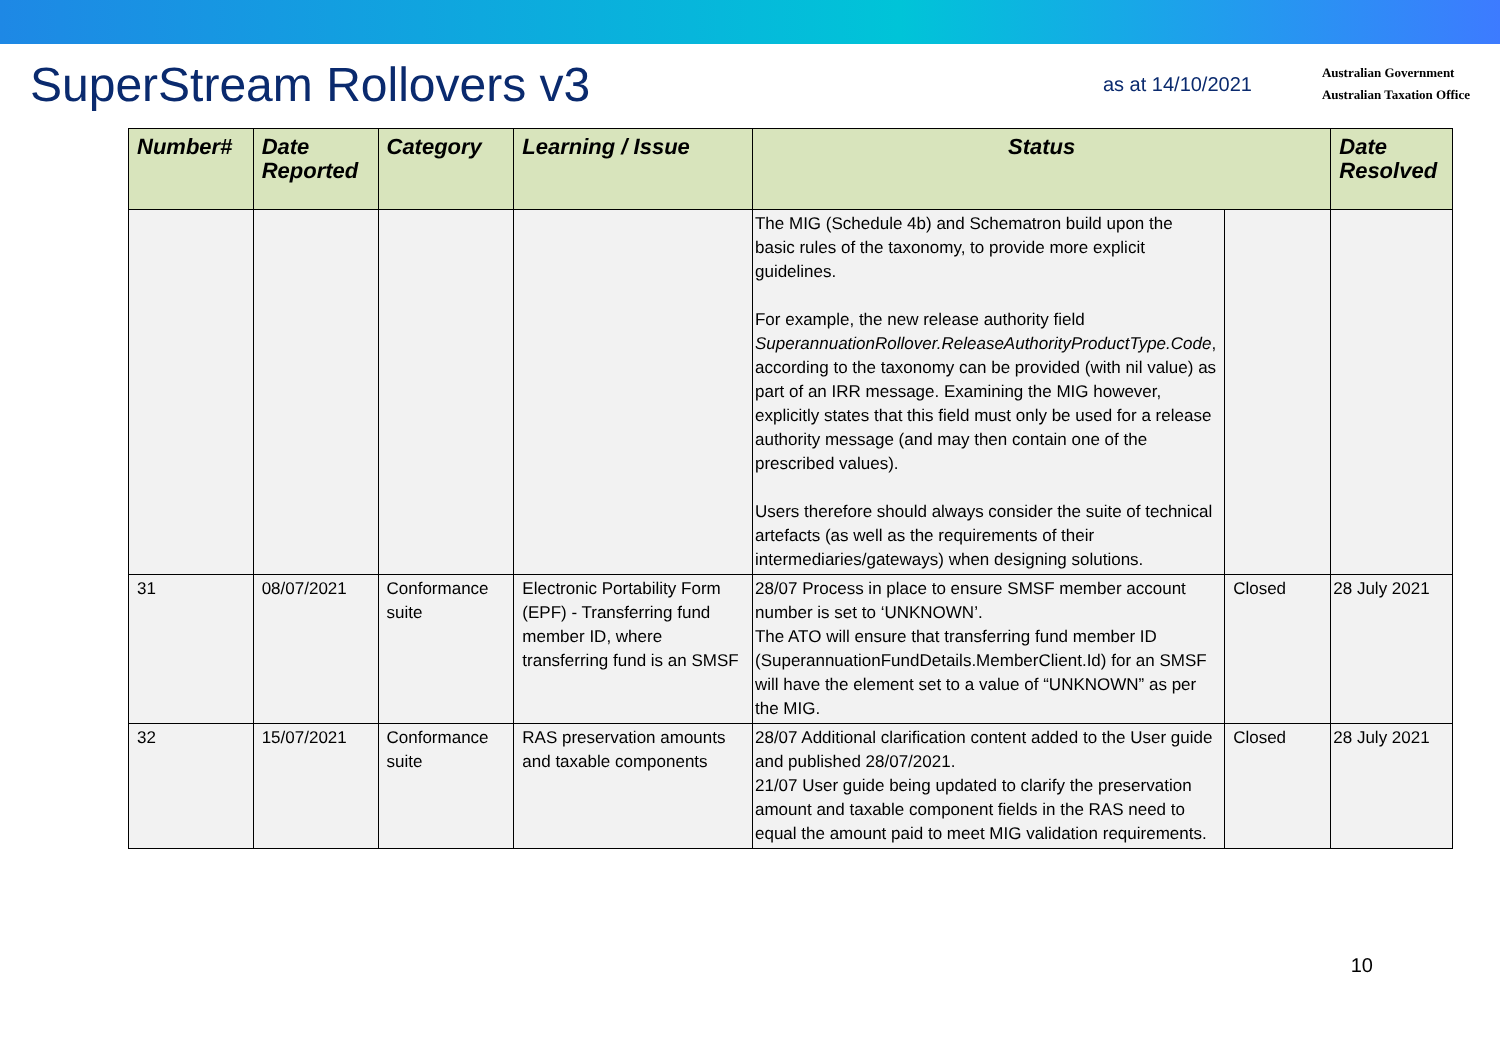SuperStream Rollovers v3
as at 14/10/2021
Australian Government
Australian Taxation Office
| Number# | Date Reported | Category | Learning / Issue | Status | | Date Resolved |
| --- | --- | --- | --- | --- | --- | --- |
| | | | | The MIG (Schedule 4b) and Schematron build upon the basic rules of the taxonomy, to provide more explicit guidelines. For example, the new release authority field SuperannuationRollover.ReleaseAuthorityProductType.Code , according to the taxonomy can be provided (with nil value) as part of an IRR message. Examining the MIG however, explicitly states that this field must only be used for a release authority message (and may then contain one of the prescribed values). Users therefore should always consider the suite of technical artefacts (as well as the requirements of their intermediaries/gateways) when designing solutions. | | |
| 31 | 08/07/2021 | Conformance suite | Electronic Portability Form (EPF) - Transferring fund member ID, where transferring fund is an SMSF | 28/07 Process in place to ensure SMSF member account number is set to ‘UNKNOWN’. The ATO will ensure that transferring fund member ID (SuperannuationFundDetails.MemberClient.Id) for an SMSF will have the element set to a value of “UNKNOWN” as per the MIG. | Closed | 28 July 2021 |
| 32 | 15/07/2021 | Conformance suite | RAS preservation amounts and taxable components | 28/07 Additional clarification content added to the User guide and published 28/07/2021. 21/07 User guide being updated to clarify the preservation amount and taxable component fields in the RAS need to equal the amount paid to meet MIG validation requirements. | Closed | 28 July 2021 |
10